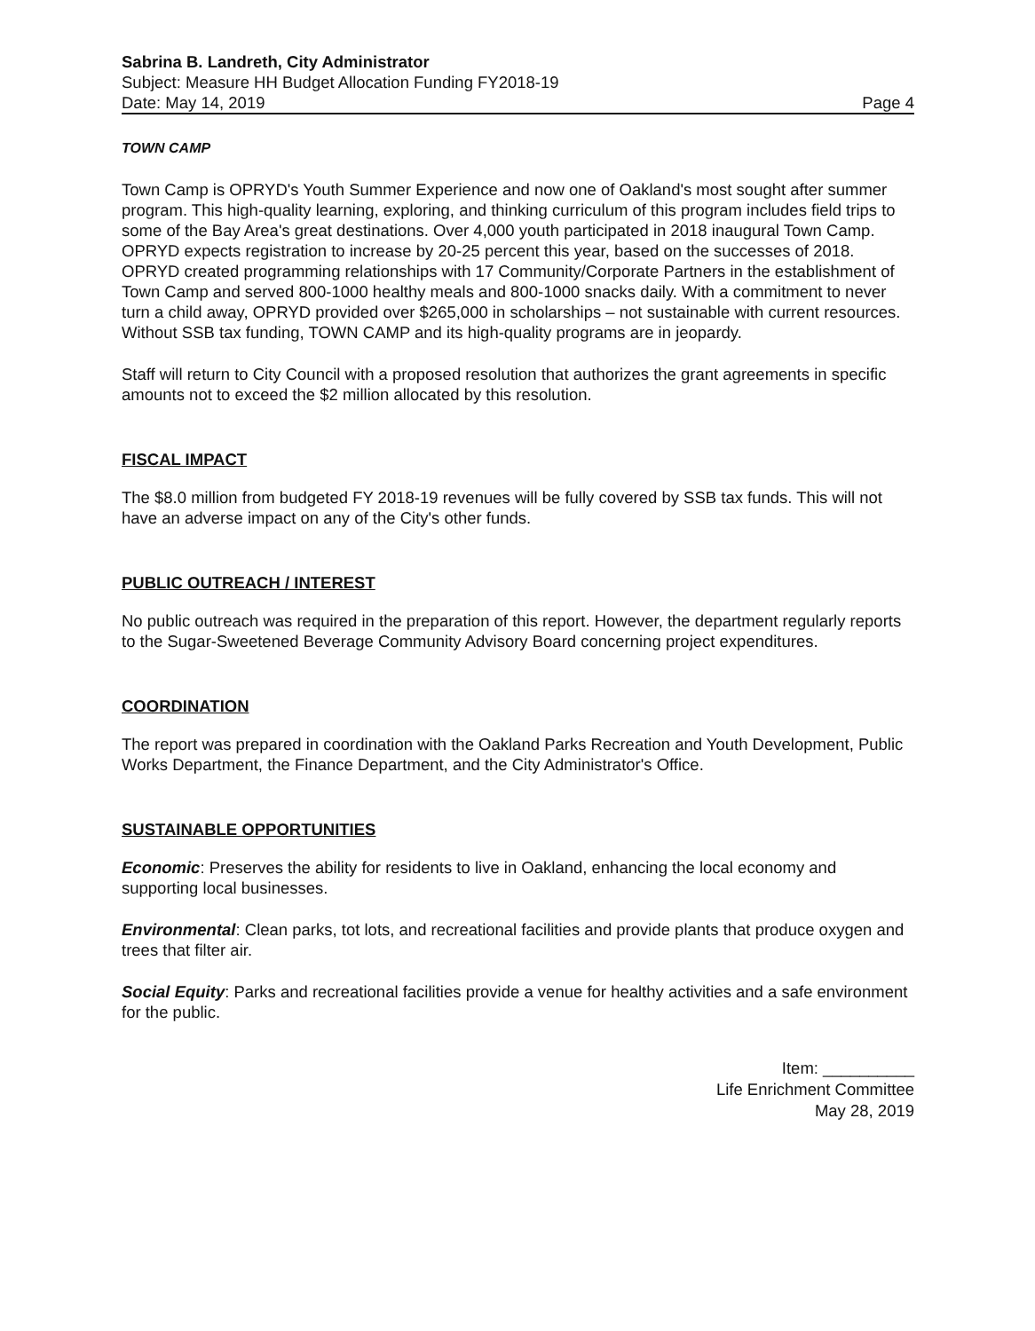Sabrina B. Landreth, City Administrator
Subject: Measure HH Budget Allocation Funding FY2018-19
Date: May 14, 2019 Page 4
TOWN CAMP
Town Camp is OPRYD's Youth Summer Experience and now one of Oakland's most sought after summer program. This high-quality learning, exploring, and thinking curriculum of this program includes field trips to some of the Bay Area's great destinations. Over 4,000 youth participated in 2018 inaugural Town Camp. OPRYD expects registration to increase by 20-25 percent this year, based on the successes of 2018. OPRYD created programming relationships with 17 Community/Corporate Partners in the establishment of Town Camp and served 800-1000 healthy meals and 800-1000 snacks daily. With a commitment to never turn a child away, OPRYD provided over $265,000 in scholarships – not sustainable with current resources. Without SSB tax funding, TOWN CAMP and its high-quality programs are in jeopardy.
Staff will return to City Council with a proposed resolution that authorizes the grant agreements in specific amounts not to exceed the $2 million allocated by this resolution.
FISCAL IMPACT
The $8.0 million from budgeted FY 2018-19 revenues will be fully covered by SSB tax funds. This will not have an adverse impact on any of the City's other funds.
PUBLIC OUTREACH / INTEREST
No public outreach was required in the preparation of this report. However, the department regularly reports to the Sugar-Sweetened Beverage Community Advisory Board concerning project expenditures.
COORDINATION
The report was prepared in coordination with the Oakland Parks Recreation and Youth Development, Public Works Department, the Finance Department, and the City Administrator's Office.
SUSTAINABLE OPPORTUNITIES
Economic: Preserves the ability for residents to live in Oakland, enhancing the local economy and supporting local businesses.
Environmental: Clean parks, tot lots, and recreational facilities and provide plants that produce oxygen and trees that filter air.
Social Equity: Parks and recreational facilities provide a venue for healthy activities and a safe environment for the public.
Item: __________
Life Enrichment Committee
May 28, 2019